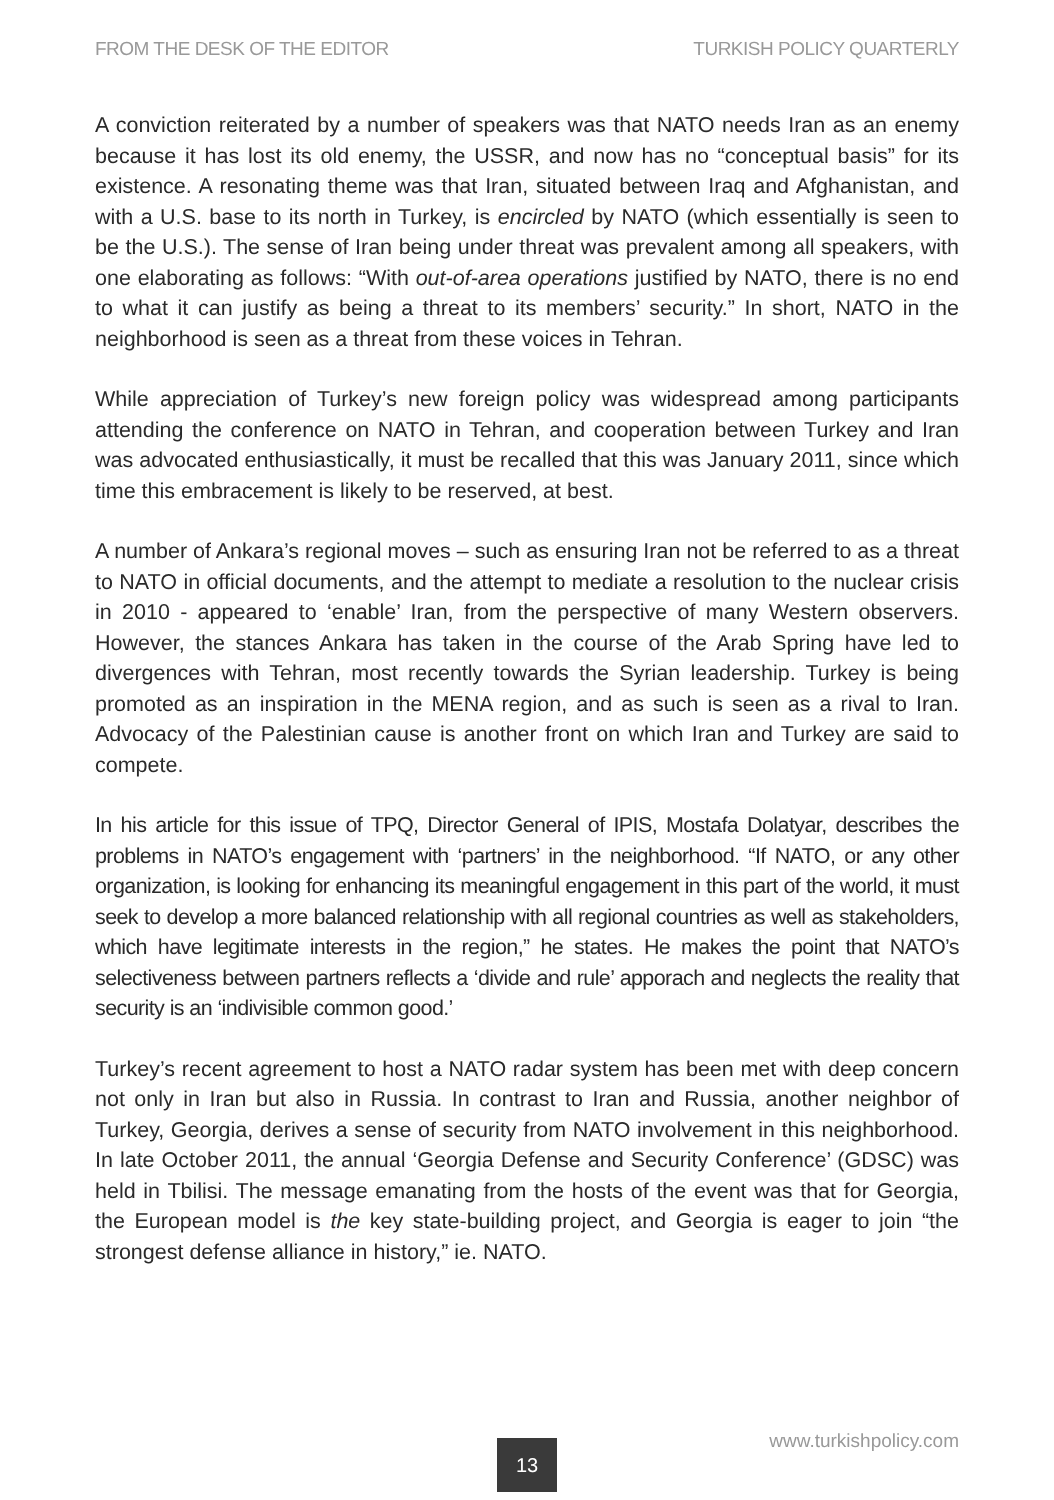FROM THE DESK OF THE EDITOR TURKISH POLICY QUARTERLY
A conviction reiterated by a number of speakers was that NATO needs Iran as an enemy because it has lost its old enemy, the USSR, and now has no “conceptual basis” for its existence. A resonating theme was that Iran, situated between Iraq and Afghanistan, and with a U.S. base to its north in Turkey, is encircled by NATO (which essentially is seen to be the U.S.). The sense of Iran being under threat was prevalent among all speakers, with one elaborating as follows: “With out-of-area operations justified by NATO, there is no end to what it can justify as being a threat to its members’ security.” In short, NATO in the neighborhood is seen as a threat from these voices in Tehran.
While appreciation of Turkey’s new foreign policy was widespread among participants attending the conference on NATO in Tehran, and cooperation between Turkey and Iran was advocated enthusiastically, it must be recalled that this was January 2011, since which time this embracement is likely to be reserved, at best.
A number of Ankara’s regional moves – such as ensuring Iran not be referred to as a threat to NATO in official documents, and the attempt to mediate a resolution to the nuclear crisis in 2010 - appeared to ‘enable’ Iran, from the perspective of many Western observers. However, the stances Ankara has taken in the course of the Arab Spring have led to divergences with Tehran, most recently towards the Syrian leadership. Turkey is being promoted as an inspiration in the MENA region, and as such is seen as a rival to Iran. Advocacy of the Palestinian cause is another front on which Iran and Turkey are said to compete.
In his article for this issue of TPQ, Director General of IPIS, Mostafa Dolatyar, describes the problems in NATO’s engagement with ‘partners’ in the neighborhood. “If NATO, or any other organization, is looking for enhancing its meaningful engagement in this part of the world, it must seek to develop a more balanced relationship with all regional countries as well as stakeholders, which have legitimate interests in the region,” he states. He makes the point that NATO’s selectiveness between partners reflects a ‘divide and rule’ apporach and neglects the reality that security is an ‘indivisible common good.’
Turkey’s recent agreement to host a NATO radar system has been met with deep concern not only in Iran but also in Russia. In contrast to Iran and Russia, another neighbor of Turkey, Georgia, derives a sense of security from NATO involvement in this neighborhood. In late October 2011, the annual ‘Georgia Defense and Security Conference’ (GDSC) was held in Tbilisi. The message emanating from the hosts of the event was that for Georgia, the European model is the key state-building project, and Georgia is eager to join “the strongest defense alliance in history,” ie. NATO.
13 www.turkishpolicy.com